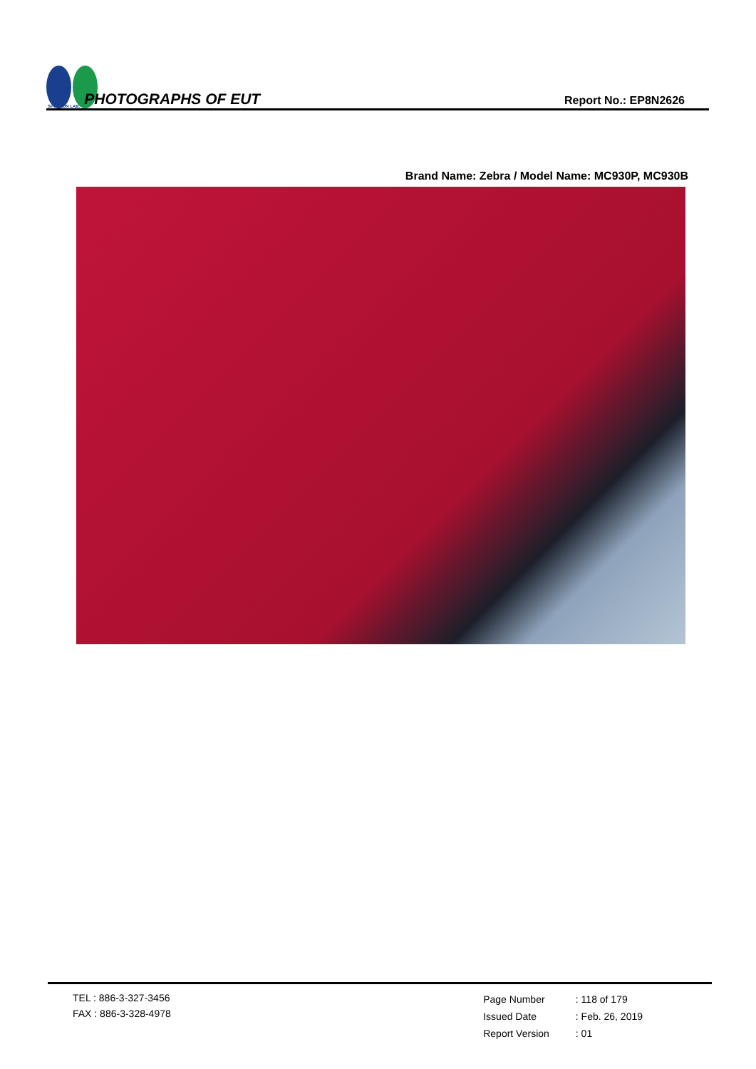SPORTON LAB. PHOTOGRAPHS OF EUT
Report No.: EP8N2626
Brand Name: Zebra / Model Name: MC930P, MC930B
TEL : 886-3-327-3456
FAX : 886-3-328-4978
| Page Number | : 118 of 179 |
| Issued Date | : Feb. 26, 2019 |
| Report Version | : 01 |